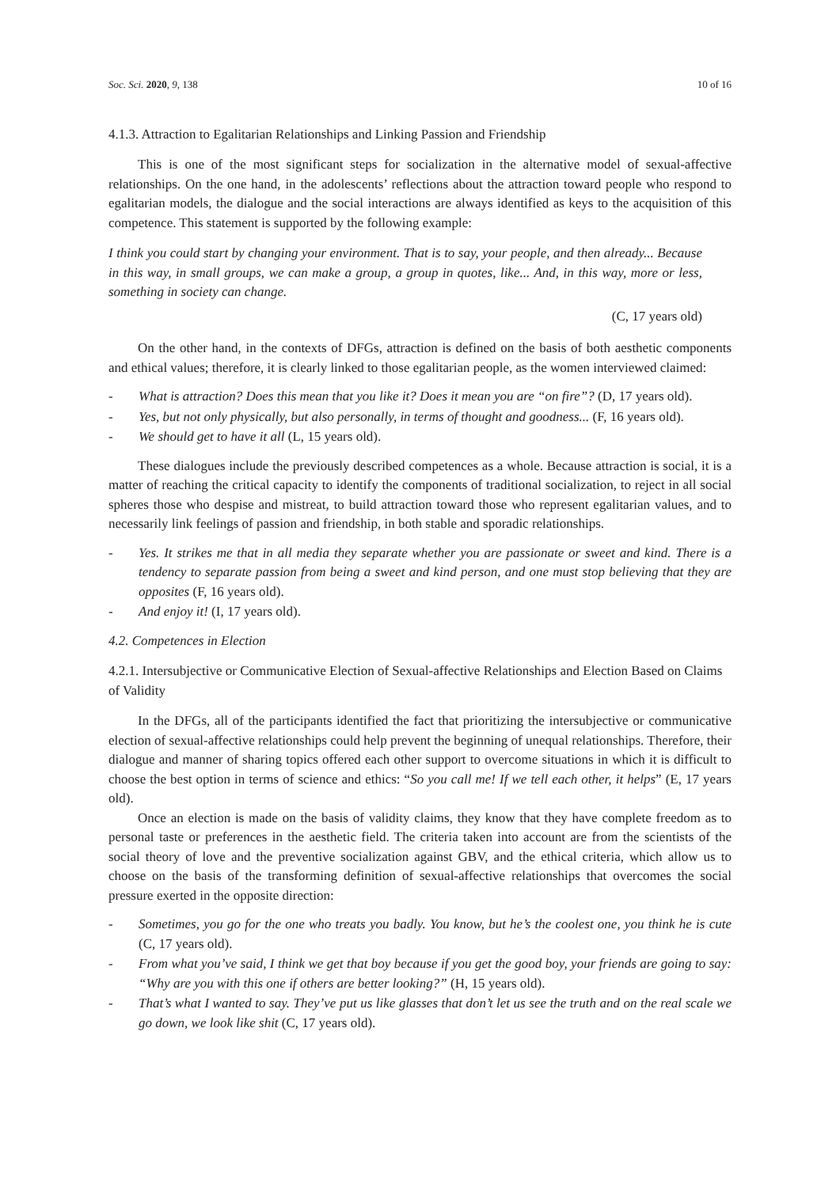Soc. Sci. 2020, 9, 138 10 of 16
4.1.3. Attraction to Egalitarian Relationships and Linking Passion and Friendship
This is one of the most significant steps for socialization in the alternative model of sexual-affective relationships. On the one hand, in the adolescents’ reflections about the attraction toward people who respond to egalitarian models, the dialogue and the social interactions are always identified as keys to the acquisition of this competence. This statement is supported by the following example:
I think you could start by changing your environment. That is to say, your people, and then already... Because in this way, in small groups, we can make a group, a group in quotes, like... And, in this way, more or less, something in society can change.
(C, 17 years old)
On the other hand, in the contexts of DFGs, attraction is defined on the basis of both aesthetic components and ethical values; therefore, it is clearly linked to those egalitarian people, as the women interviewed claimed:
- What is attraction? Does this mean that you like it? Does it mean you are “on fire”? (D, 17 years old).
- Yes, but not only physically, but also personally, in terms of thought and goodness... (F, 16 years old).
- We should get to have it all (L, 15 years old).
These dialogues include the previously described competences as a whole. Because attraction is social, it is a matter of reaching the critical capacity to identify the components of traditional socialization, to reject in all social spheres those who despise and mistreat, to build attraction toward those who represent egalitarian values, and to necessarily link feelings of passion and friendship, in both stable and sporadic relationships.
- Yes. It strikes me that in all media they separate whether you are passionate or sweet and kind. There is a tendency to separate passion from being a sweet and kind person, and one must stop believing that they are opposites (F, 16 years old).
- And enjoy it! (I, 17 years old).
4.2. Competences in Election
4.2.1. Intersubjective or Communicative Election of Sexual-affective Relationships and Election Based on Claims of Validity
In the DFGs, all of the participants identified the fact that prioritizing the intersubjective or communicative election of sexual-affective relationships could help prevent the beginning of unequal relationships. Therefore, their dialogue and manner of sharing topics offered each other support to overcome situations in which it is difficult to choose the best option in terms of science and ethics: “So you call me! If we tell each other, it helps” (E, 17 years old).
Once an election is made on the basis of validity claims, they know that they have complete freedom as to personal taste or preferences in the aesthetic field. The criteria taken into account are from the scientists of the social theory of love and the preventive socialization against GBV, and the ethical criteria, which allow us to choose on the basis of the transforming definition of sexual-affective relationships that overcomes the social pressure exerted in the opposite direction:
- Sometimes, you go for the one who treats you badly. You know, but he’s the coolest one, you think he is cute (C, 17 years old).
- From what you’ve said, I think we get that boy because if you get the good boy, your friends are going to say: “Why are you with this one if others are better looking?” (H, 15 years old).
- That’s what I wanted to say. They’ve put us like glasses that don’t let us see the truth and on the real scale we go down, we look like shit (C, 17 years old).